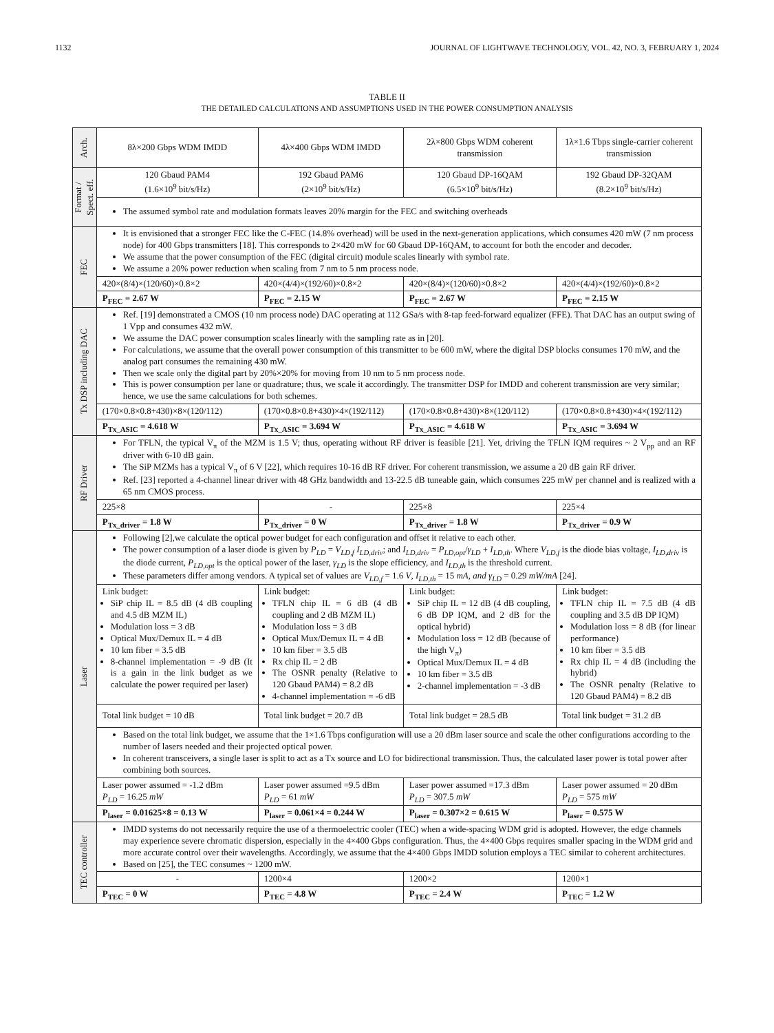1132 JOURNAL OF LIGHTWAVE TECHNOLOGY, VOL. 42, NO. 3, FEBRUARY 1, 2024
TABLE II
THE DETAILED CALCULATIONS AND ASSUMPTIONS USED IN THE POWER CONSUMPTION ANALYSIS
| Arch. | 8λ×200 Gbps WDM IMDD | 4λ×400 Gbps WDM IMDD | 2λ×800 Gbps WDM coherent transmission | 1λ×1.6 Tbps single-carrier coherent transmission |
| Format / Spect. eff. | 120 Gbaud PAM4 (1.6×10<sup>9</sup> bit/s/Hz) | 192 Gbaud PAM6 (2×10<sup>9</sup> bit/s/Hz) | 120 Gbaud DP-16QAM (6.5×10<sup>9</sup> bit/s/Hz) | 192 Gbaud DP-32QAM (8.2×10<sup>9</sup> bit/s/Hz) |
| | The assumed symbol rate and modulation formats leaves 20% margin for the FEC and switching overheads | | | |
| FEC | It is envisioned that a stronger FEC like the C-FEC (14.8% overhead) will be used in the next-generation applications, which consumes 420 mW (7 nm process node) for 400 Gbps transmitters [18]. This corresponds to 2×420 mW for 60 Gbaud DP-16QAM, to account for both the encoder and decoder. We assume that the power consumption of the FEC (digital circuit) module scales linearly with symbol rate. We assume a 20% power reduction when scaling from 7 nm to 5 nm process node. | | | |
| | 420×(8/4)×(120/60)×0.8×2 | 420×(4/4)×(192/60)×0.8×2 | 420×(8/4)×(120/60)×0.8×2 | 420×(4/4)×(192/60)×0.8×2 |
| | P<sub>FEC</sub> = 2.67 W | P<sub>FEC</sub> = 2.15 W | P<sub>FEC</sub> = 2.67 W | P<sub>FEC</sub> = 2.15 W |
| Tx DSP including DAC | Ref. [19] demonstrated a CMOS (10 nm process node) DAC operating at 112 GSa/s with 8-tap feed-forward equalizer (FFE). That DAC has an output swing of 1 Vpp and consumes 432 mW. We assume the DAC power consumption scales linearly with the sampling rate as in [20]. For calculations, we assume that the overall power consumption of this transmitter to be 600 mW, where the digital DSP blocks consumes 170 mW, and the analog part consumes the remaining 430 mW. Then we scale only the digital part by 20%×20% for moving from 10 nm to 5 nm process node. This is power consumption per lane or quadrature; thus, we scale it accordingly. The transmitter DSP for IMDD and coherent transmission are very similar; hence, we use the same calculations for both schemes. | | | |
| | (170×0.8×0.8+430)×8×(120/112) | (170×0.8×0.8+430)×4×(192/112) | (170×0.8×0.8+430)×8×(120/112) | (170×0.8×0.8+430)×4×(192/112) |
| | P<sub>Tx_ASIC</sub> = 4.618 W | P<sub>Tx_ASIC</sub> = 3.694 W | P<sub>Tx_ASIC</sub> = 4.618 W | P<sub>Tx_ASIC</sub> = 3.694 W |
| RF Driver | For TFLN, the typical V<sub>π</sub> of the MZM is 1.5 V; thus, operating without RF driver is feasible [21]. Yet, driving the TFLN IQM requires ~ 2 V<sub>pp</sub> and an RF driver with 6-10 dB gain. The SiP MZMs has a typical V<sub>π</sub> of 6 V [22], which requires 10-16 dB RF driver. For coherent transmission, we assume a 20 dB gain RF driver. Ref. [23] reported a 4-channel linear driver with 48 GHz bandwidth and 13-22.5 dB tuneable gain, which consumes 225 mW per channel and is realized with a 65 nm CMOS process. | | | |
| | 225×8 | - | 225×8 | 225×4 |
| | P<sub>Tx_driver</sub> = 1.8 W | P<sub>Tx_driver</sub> = 0 W | P<sub>Tx_driver</sub> = 1.8 W | P<sub>Tx_driver</sub> = 0.9 W |
| Laser | Following [2],we calculate the optical power budget for each configuration and offset it relative to each other. The power consumption of a laser diode is given by P<sub>LD</sub> = V<sub>LD,f</sub> I<sub>LD,driv</sub> ; and I<sub>LD,driv</sub> = P<sub>LD,opt</sub> / γ<sub>LD</sub> + I<sub>LD,th</sub> . Where V<sub>LD,f</sub> is the diode bias voltage, I<sub>LD,driv</sub> is the diode current, P<sub>LD,opt</sub> is the optical power of the laser, γ<sub>LD</sub> is the slope efficiency, and I<sub>LD,th</sub> is the threshold current. These parameters differ among vendors. A typical set of values are V<sub>LD,f</sub> = 1.6 V , I<sub>LD,th</sub> = 15 mA , and γ<sub>LD</sub> = 0.29 mW/mA [24]. | | | |
| | Link budget: SiP chip IL = 8.5 dB (4 dB coupling and 4.5 dB MZM IL) Modulation loss = 3 dB Optical Mux/Demux IL = 4 dB 10 km fiber = 3.5 dB 8-channel implementation = -9 dB (It is a gain in the link budget as we calculate the power required per laser) | Link budget: TFLN chip IL = 6 dB (4 dB coupling and 2 dB MZM IL) Modulation loss = 3 dB Optical Mux/Demux IL = 4 dB 10 km fiber = 3.5 dB Rx chip IL = 2 dB The OSNR penalty (Relative to 120 Gbaud PAM4) = 8.2 dB 4-channel implementation = -6 dB | Link budget: SiP chip IL = 12 dB (4 dB coupling, 6 dB DP IQM, and 2 dB for the optical hybrid) Modulation loss = 12 dB (because of the high V<sub>π</sub>) Optical Mux/Demux IL = 4 dB 10 km fiber = 3.5 dB 2-channel implementation = -3 dB | Link budget: TFLN chip IL = 7.5 dB (4 dB coupling and 3.5 dB DP IQM) Modulation loss = 8 dB (for linear performance) 10 km fiber = 3.5 dB Rx chip IL = 4 dB (including the hybrid) The OSNR penalty (Relative to 120 Gbaud PAM4) = 8.2 dB |
| | Total link budget = 10 dB | Total link budget = 20.7 dB | Total link budget = 28.5 dB | Total link budget = 31.2 dB |
| | Based on the total link budget, we assume that the 1×1.6 Tbps configuration will use a 20 dBm laser source and scale the other configurations according to the number of lasers needed and their projected optical power. In coherent transceivers, a single laser is split to act as a Tx source and LO for bidirectional transmission. Thus, the calculated laser power is total power after combining both sources. | | | |
| | Laser power assumed = -1.2 dBm P<sub>LD</sub> = 16.25 mW | Laser power assumed =9.5 dBm P<sub>LD</sub> = 61 mW | Laser power assumed =17.3 dBm P<sub>LD</sub> = 307.5 mW | Laser power assumed = 20 dBm P<sub>LD</sub> = 575 mW |
| | P<sub>laser</sub> = 0.01625×8 = 0.13 W | P<sub>laser</sub> = 0.061×4 = 0.244 W | P<sub>laser</sub> = 0.307×2 = 0.615 W | P<sub>laser</sub> = 0.575 W |
| TEC controller | IMDD systems do not necessarily require the use of a thermoelectric cooler (TEC) when a wide-spacing WDM grid is adopted. However, the edge channels may experience severe chromatic dispersion, especially in the 4×400 Gbps configuration. Thus, the 4×400 Gbps requires smaller spacing in the WDM grid and more accurate control over their wavelengths. Accordingly, we assume that the 4×400 Gbps IMDD solution employs a TEC similar to coherent architectures. Based on [25], the TEC consumes ~ 1200 mW. | | | |
| | - | 1200×4 | 1200×2 | 1200×1 |
| | P<sub>TEC</sub> = 0 W | P<sub>TEC</sub> = 4.8 W | P<sub>TEC</sub> = 2.4 W | P<sub>TEC</sub> = 1.2 W |